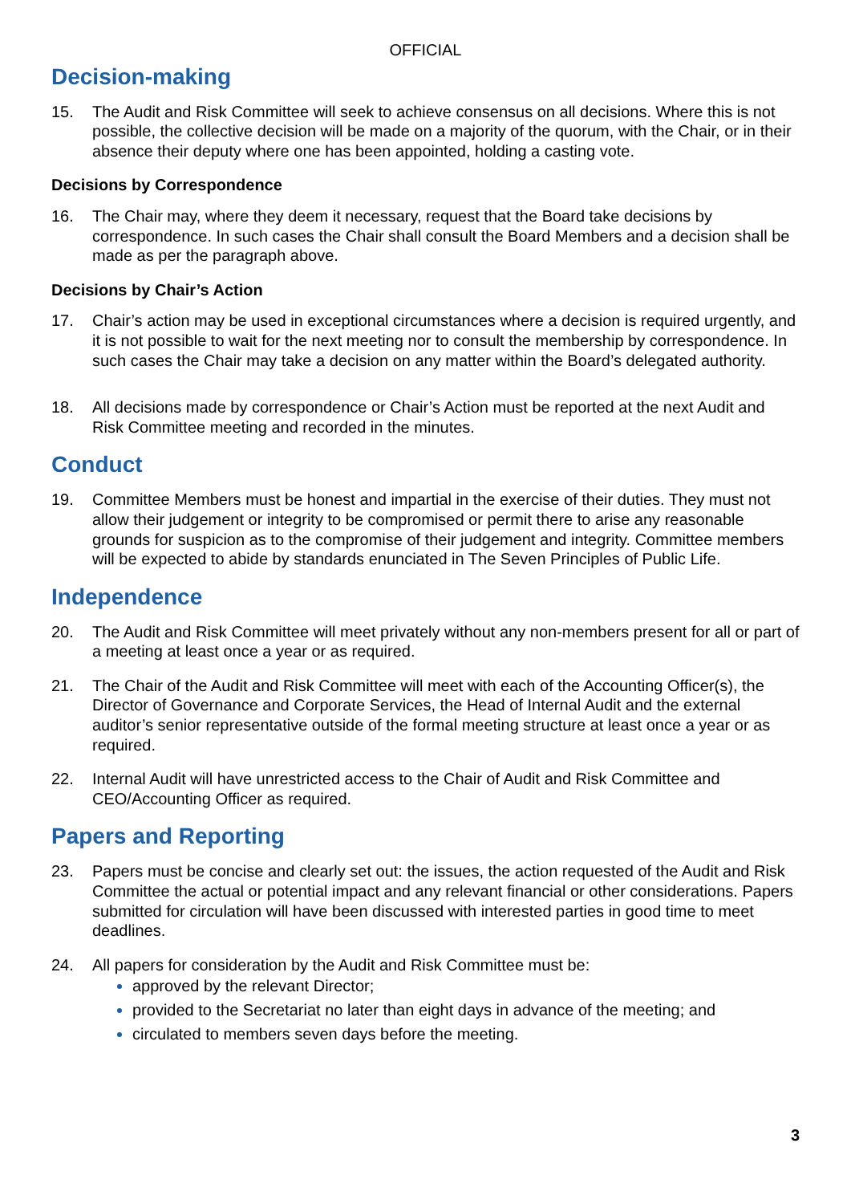OFFICIAL
Decision-making
15. The Audit and Risk Committee will seek to achieve consensus on all decisions. Where this is not possible, the collective decision will be made on a majority of the quorum, with the Chair, or in their absence their deputy where one has been appointed, holding a casting vote.
Decisions by Correspondence
16. The Chair may, where they deem it necessary, request that the Board take decisions by correspondence. In such cases the Chair shall consult the Board Members and a decision shall be made as per the paragraph above.
Decisions by Chair’s Action
17. Chair’s action may be used in exceptional circumstances where a decision is required urgently, and it is not possible to wait for the next meeting nor to consult the membership by correspondence. In such cases the Chair may take a decision on any matter within the Board’s delegated authority.
18. All decisions made by correspondence or Chair’s Action must be reported at the next Audit and Risk Committee meeting and recorded in the minutes.
Conduct
19. Committee Members must be honest and impartial in the exercise of their duties. They must not allow their judgement or integrity to be compromised or permit there to arise any reasonable grounds for suspicion as to the compromise of their judgement and integrity. Committee members will be expected to abide by standards enunciated in The Seven Principles of Public Life.
Independence
20. The Audit and Risk Committee will meet privately without any non-members present for all or part of a meeting at least once a year or as required.
21. The Chair of the Audit and Risk Committee will meet with each of the Accounting Officer(s), the Director of Governance and Corporate Services, the Head of Internal Audit and the external auditor’s senior representative outside of the formal meeting structure at least once a year or as required.
22. Internal Audit will have unrestricted access to the Chair of Audit and Risk Committee and CEO/Accounting Officer as required.
Papers and Reporting
23. Papers must be concise and clearly set out: the issues, the action requested of the Audit and Risk Committee the actual or potential impact and any relevant financial or other considerations. Papers submitted for circulation will have been discussed with interested parties in good time to meet deadlines.
24. All papers for consideration by the Audit and Risk Committee must be:
approved by the relevant Director;
provided to the Secretariat no later than eight days in advance of the meeting; and
circulated to members seven days before the meeting.
3